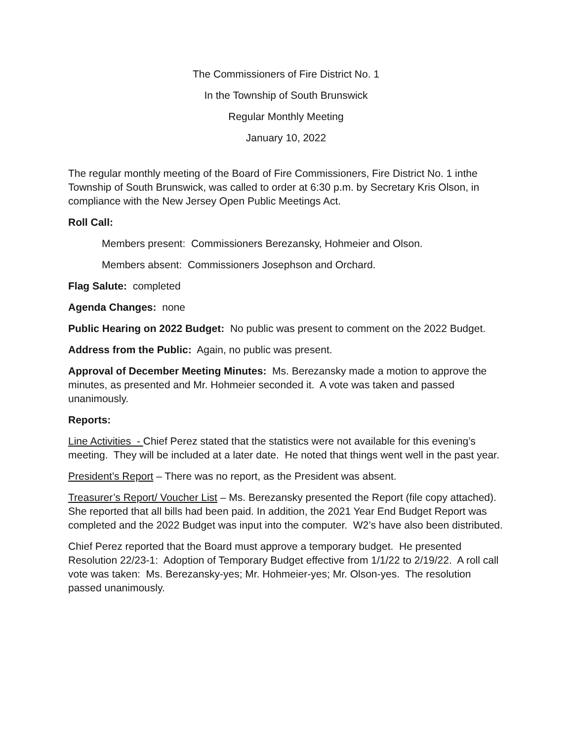The Commissioners of Fire District No. 1
In the Township of South Brunswick
Regular Monthly Meeting
January 10, 2022
The regular monthly meeting of the Board of Fire Commissioners, Fire District No. 1 inthe Township of South Brunswick, was called to order at 6:30 p.m. by Secretary Kris Olson, in compliance with the New Jersey Open Public Meetings Act.
Roll Call:
Members present: Commissioners Berezansky, Hohmeier and Olson.
Members absent: Commissioners Josephson and Orchard.
Flag Salute: completed
Agenda Changes: none
Public Hearing on 2022 Budget: No public was present to comment on the 2022 Budget.
Address from the Public: Again, no public was present.
Approval of December Meeting Minutes: Ms. Berezansky made a motion to approve the minutes, as presented and Mr. Hohmeier seconded it. A vote was taken and passed unanimously.
Reports:
Line Activities - Chief Perez stated that the statistics were not available for this evening’s meeting. They will be included at a later date. He noted that things went well in the past year.
President’s Report – There was no report, as the President was absent.
Treasurer’s Report/ Voucher List – Ms. Berezansky presented the Report (file copy attached). She reported that all bills had been paid. In addition, the 2021 Year End Budget Report was completed and the 2022 Budget was input into the computer. W2’s have also been distributed.
Chief Perez reported that the Board must approve a temporary budget. He presented Resolution 22/23-1: Adoption of Temporary Budget effective from 1/1/22 to 2/19/22. A roll call vote was taken: Ms. Berezansky-yes; Mr. Hohmeier-yes; Mr. Olson-yes. The resolution passed unanimously.